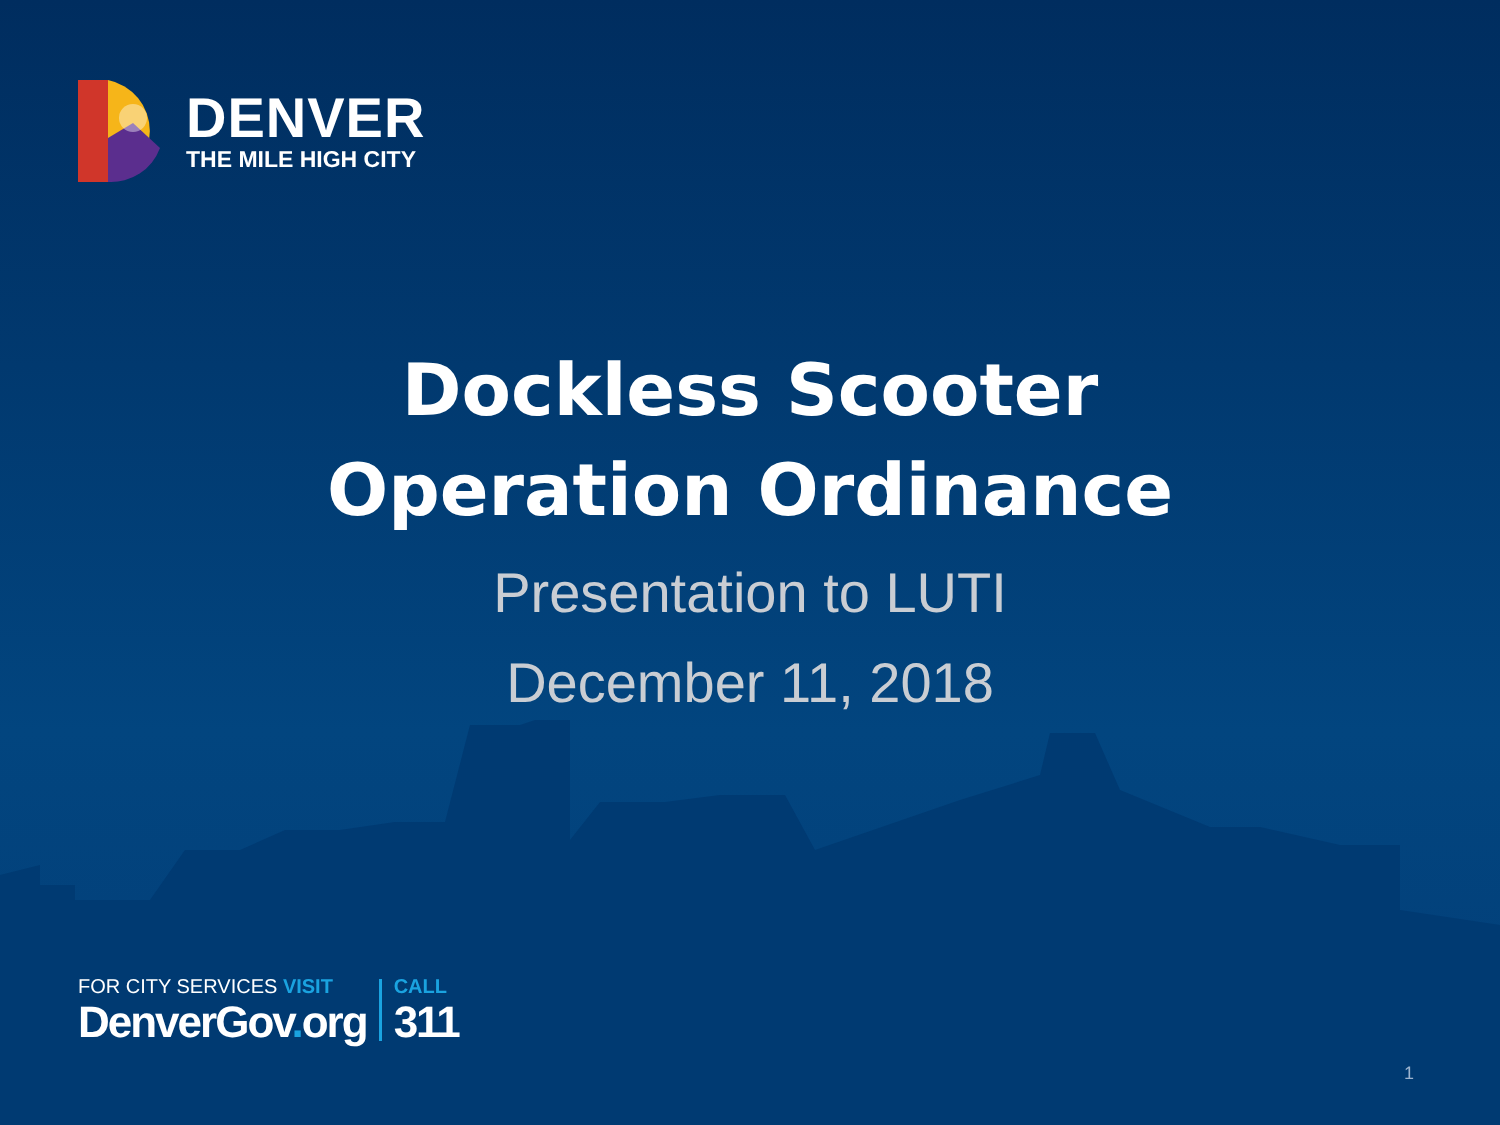DENVER
THE MILE HIGH CITY
Dockless Scooter
Operation Ordinance
Presentation to LUTI
December 11, 2018
FOR CITY SERVICES VISIT
DenverGov. org
CALL
311
1